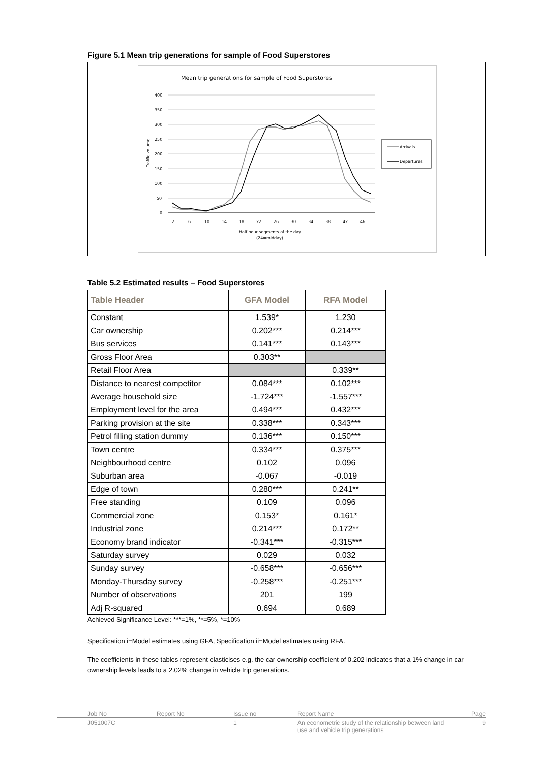Figure 5.1 Mean trip generations for sample of Food Superstores
Mean trip generations for sample of Food Superstores
400
350
300
250
200
150
100
50
0
Traffic volume
2
6
10
14
18
22
26
30
34
38
42
46
Half hour segments of the day
(24=midday)
Arrivals
Departures
Table 5.2 Estimated results – Food Superstores
| Table Header | GFA Model | RFA Model |
| --- | --- | --- |
| Constant | 1.539* | 1.230 |
| Car ownership | 0.202*** | 0.214*** |
| Bus services | 0.141*** | 0.143*** |
| Gross Floor Area | 0.303** | |
| Retail Floor Area | | 0.339** |
| Distance to nearest competitor | 0.084*** | 0.102*** |
| Average household size | -1.724*** | -1.557*** |
| Employment level for the area | 0.494*** | 0.432*** |
| Parking provision at the site | 0.338*** | 0.343*** |
| Petrol filling station dummy | 0.136*** | 0.150*** |
| Town centre | 0.334*** | 0.375*** |
| Neighbourhood centre | 0.102 | 0.096 |
| Suburban area | -0.067 | -0.019 |
| Edge of town | 0.280*** | 0.241** |
| Free standing | 0.109 | 0.096 |
| Commercial zone | 0.153* | 0.161* |
| Industrial zone | 0.214*** | 0.172** |
| Economy brand indicator | -0.341*** | -0.315*** |
| Saturday survey | 0.029 | 0.032 |
| Sunday survey | -0.658*** | -0.656*** |
| Monday-Thursday survey | -0.258*** | -0.251*** |
| Number of observations | 201 | 199 |
| Adj R-squared | 0.694 | 0.689 |
Achieved Significance Level: ***=1%, **=5%, *=10%
Specification i=Model estimates using GFA, Specification ii=Model estimates using RFA.
The coefficients in these tables represent elasticises e.g. the car ownership coefficient of 0.202 indicates that a 1% change in car ownership levels leads to a 2.02% change in vehicle trip generations.
Job No Report No Issue no Report Name Page
J051007C 1 An econometric study of the relationship between land use and vehicle trip generations 9